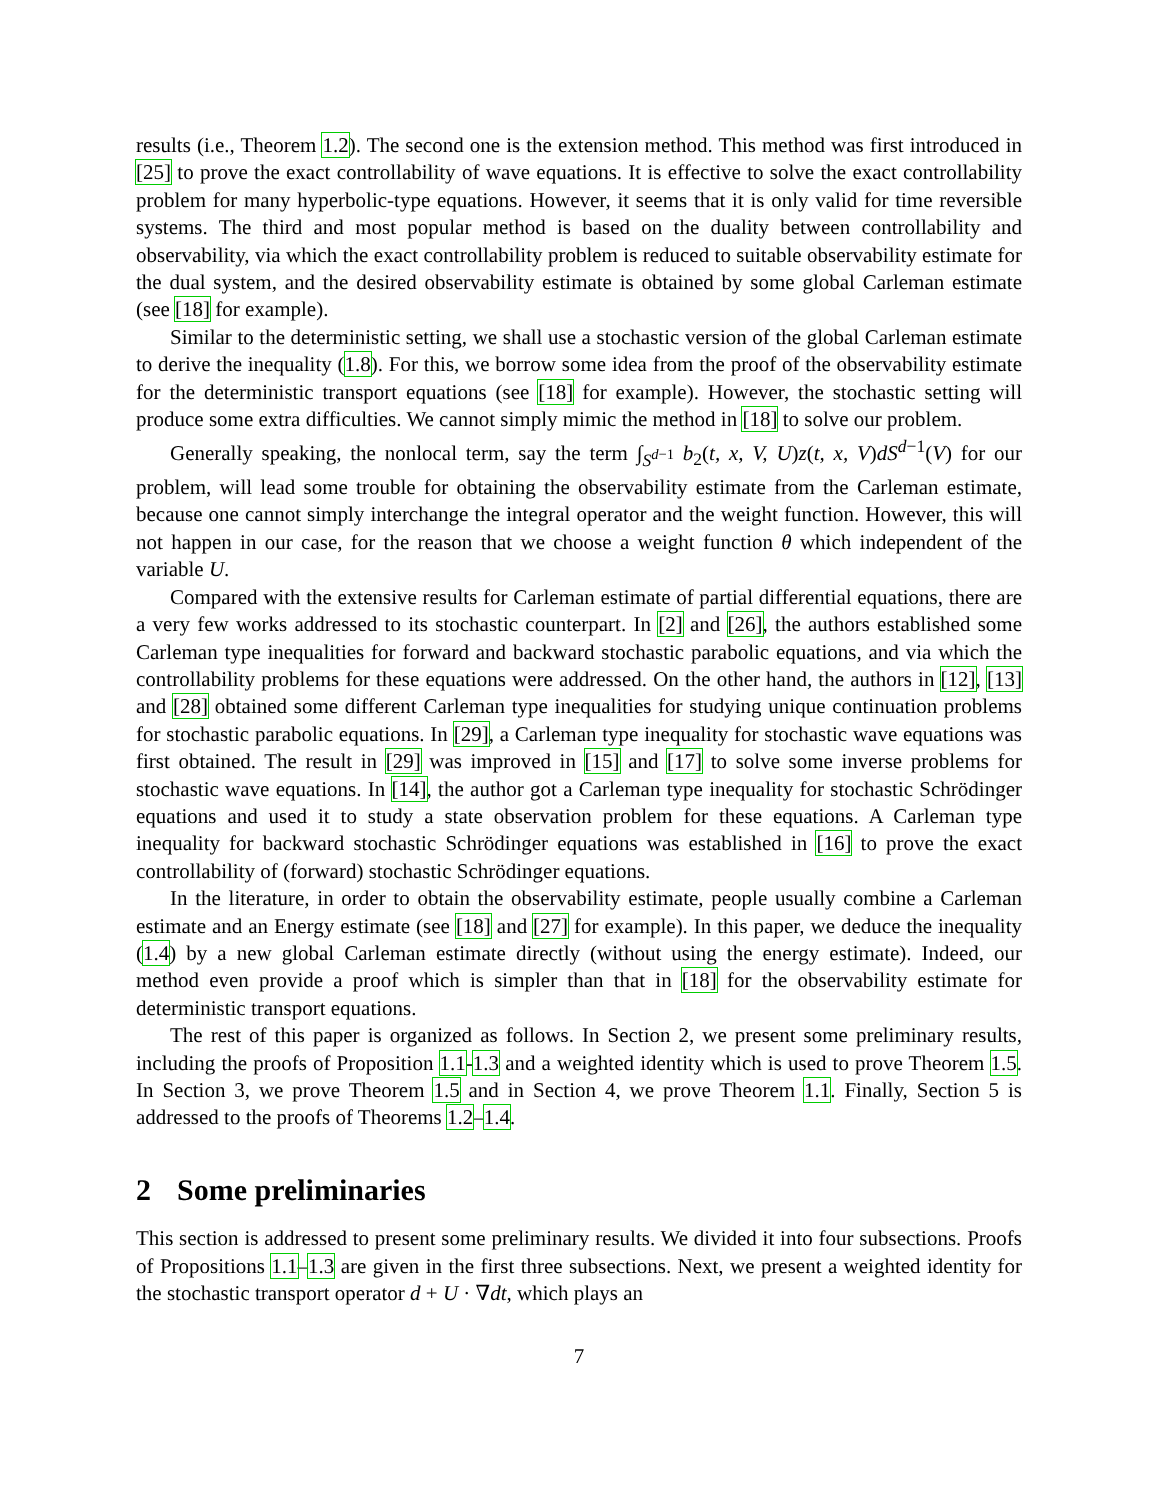results (i.e., Theorem 1.2). The second one is the extension method. This method was first introduced in [25] to prove the exact controllability of wave equations. It is effective to solve the exact controllability problem for many hyperbolic-type equations. However, it seems that it is only valid for time reversible systems. The third and most popular method is based on the duality between controllability and observability, via which the exact controllability problem is reduced to suitable observability estimate for the dual system, and the desired observability estimate is obtained by some global Carleman estimate (see [18] for example).
Similar to the deterministic setting, we shall use a stochastic version of the global Carleman estimate to derive the inequality (1.8). For this, we borrow some idea from the proof of the observability estimate for the deterministic transport equations (see [18] for example). However, the stochastic setting will produce some extra difficulties. We cannot simply mimic the method in [18] to solve our problem.
Generally speaking, the nonlocal term, say the term ∫<sub>S<sup>d−1</sup></sub> b<sub>2</sub>(t, x, V, U)z(t, x, V)dS<sup>d−1</sup>(V) for our problem, will lead some trouble for obtaining the observability estimate from the Carleman estimate, because one cannot simply interchange the integral operator and the weight function. However, this will not happen in our case, for the reason that we choose a weight function θ which independent of the variable U.
Compared with the extensive results for Carleman estimate of partial differential equations, there are a very few works addressed to its stochastic counterpart. In [2] and [26], the authors established some Carleman type inequalities for forward and backward stochastic parabolic equations, and via which the controllability problems for these equations were addressed. On the other hand, the authors in [12], [13] and [28] obtained some different Carleman type inequalities for studying unique continuation problems for stochastic parabolic equations. In [29], a Carleman type inequality for stochastic wave equations was first obtained. The result in [29] was improved in [15] and [17] to solve some inverse problems for stochastic wave equations. In [14], the author got a Carleman type inequality for stochastic Schrödinger equations and used it to study a state observation problem for these equations. A Carleman type inequality for backward stochastic Schrödinger equations was established in [16] to prove the exact controllability of (forward) stochastic Schrödinger equations.
In the literature, in order to obtain the observability estimate, people usually combine a Carleman estimate and an Energy estimate (see [18] and [27] for example). In this paper, we deduce the inequality (1.4) by a new global Carleman estimate directly (without using the energy estimate). Indeed, our method even provide a proof which is simpler than that in [18] for the observability estimate for deterministic transport equations.
The rest of this paper is organized as follows. In Section 2, we present some preliminary results, including the proofs of Proposition 1.1-1.3 and a weighted identity which is used to prove Theorem 1.5. In Section 3, we prove Theorem 1.5 and in Section 4, we prove Theorem 1.1. Finally, Section 5 is addressed to the proofs of Theorems 1.2–1.4.
2 Some preliminaries
This section is addressed to present some preliminary results. We divided it into four subsections. Proofs of Propositions 1.1–1.3 are given in the first three subsections. Next, we present a weighted identity for the stochastic transport operator d + U · ∇dt, which plays an
7